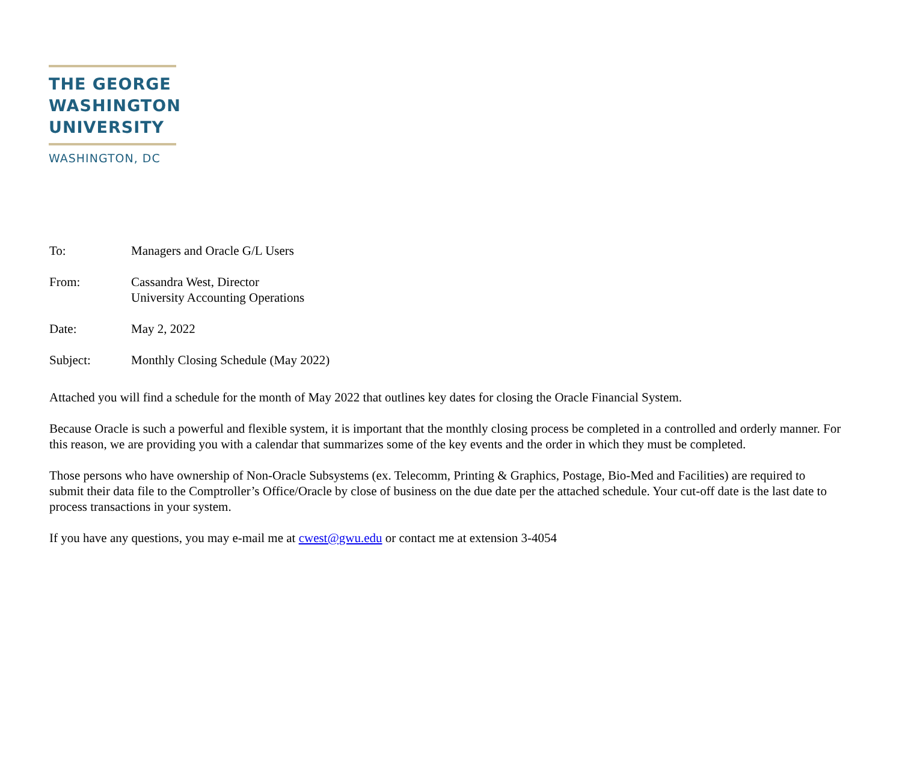THE GEORGE
WASHINGTON
UNIVERSITY
WASHINGTON, DC
To: Managers and Oracle G/L Users
From: Cassandra West, Director
University Accounting Operations
Date: May 2, 2022
Subject: Monthly Closing Schedule (May 2022)
Attached you will find a schedule for the month of May 2022 that outlines key dates for closing the Oracle Financial System.
Because Oracle is such a powerful and flexible system, it is important that the monthly closing process be completed in a controlled and orderly manner. For this reason, we are providing you with a calendar that summarizes some of the key events and the order in which they must be completed.
Those persons who have ownership of Non-Oracle Subsystems (ex. Telecomm, Printing & Graphics, Postage, Bio-Med and Facilities) are required to submit their data file to the Comptroller’s Office/Oracle by close of business on the due date per the attached schedule. Your cut-off date is the last date to process transactions in your system.
If you have any questions, you may e-mail me at cwest@gwu.edu or contact me at extension 3-4054